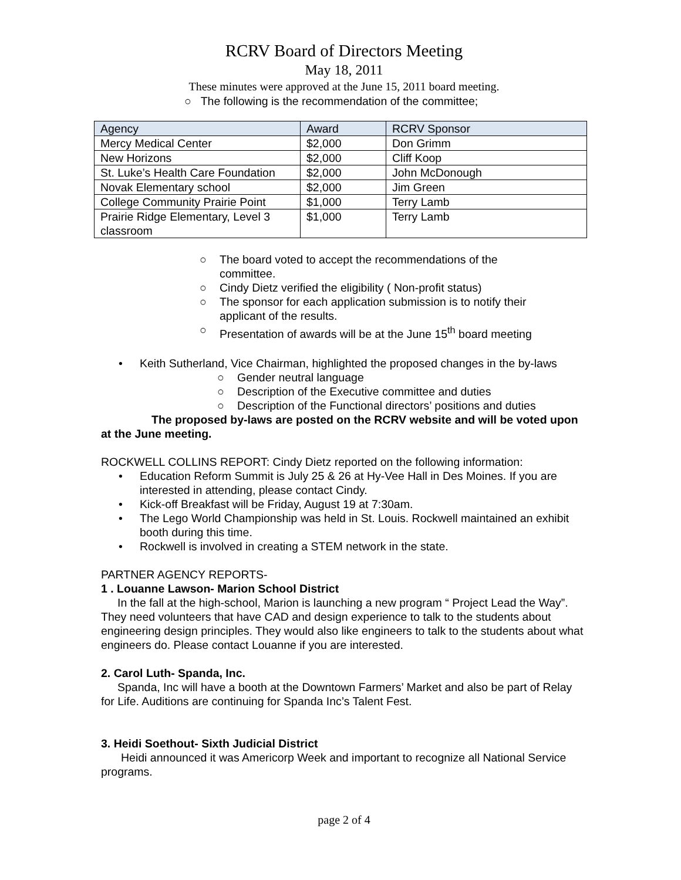RCRV Board of Directors Meeting
May 18, 2011
These minutes were approved at the June 15, 2011 board meeting.
○ The following is the recommendation of the committee;
| Agency | Award | RCRV Sponsor |
| --- | --- | --- |
| Mercy Medical Center | $2,000 | Don Grimm |
| New Horizons | $2,000 | Cliff Koop |
| St. Luke’s Health Care Foundation | $2,000 | John McDonough |
| Novak Elementary school | $2,000 | Jim Green |
| College Community Prairie Point | $1,000 | Terry Lamb |
| Prairie Ridge Elementary, Level 3 classroom | $1,000 | Terry Lamb |
○ The board voted to accept the recommendations of the committee.
○ Cindy Dietz verified the eligibility ( Non-profit status)
○ The sponsor for each application submission is to notify their applicant of the results.
○ Presentation of awards will be at the June 15<sup>th</sup> board meeting
• Keith Sutherland, Vice Chairman, highlighted the proposed changes in the by-laws
○ Gender neutral language
○ Description of the Executive committee and duties
○ Description of the Functional directors’ positions and duties
The proposed by-laws are posted on the RCRV website and will be voted upon at the June meeting.
ROCKWELL COLLINS REPORT: Cindy Dietz reported on the following information:
• Education Reform Summit is July 25 & 26 at Hy-Vee Hall in Des Moines. If you are interested in attending, please contact Cindy.
• Kick-off Breakfast will be Friday, August 19 at 7:30am.
• The Lego World Championship was held in St. Louis. Rockwell maintained an exhibit booth during this time.
• Rockwell is involved in creating a STEM network in the state.
PARTNER AGENCY REPORTS-
1 . Louanne Lawson- Marion School District
In the fall at the high-school, Marion is launching a new program “ Project Lead the Way”. They need volunteers that have CAD and design experience to talk to the students about engineering design principles. They would also like engineers to talk to the students about what engineers do. Please contact Louanne if you are interested.
2. Carol Luth- Spanda, Inc.
Spanda, Inc will have a booth at the Downtown Farmers’ Market and also be part of Relay for Life. Auditions are continuing for Spanda Inc’s Talent Fest.
3. Heidi Soethout- Sixth Judicial District
Heidi announced it was Americorp Week and important to recognize all National Service programs.
page 2 of 4